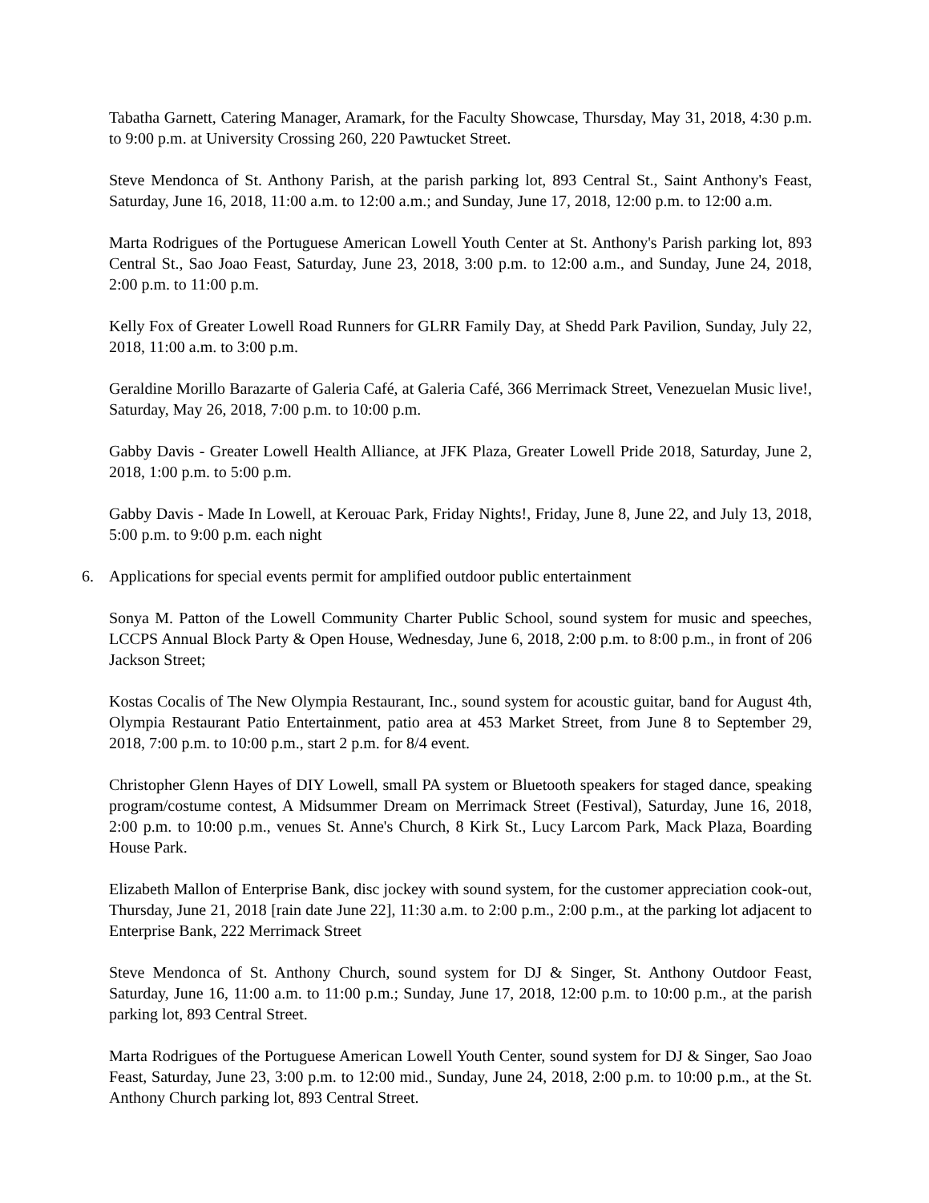Tabatha Garnett, Catering Manager, Aramark, for the Faculty Showcase, Thursday, May 31, 2018, 4:30 p.m. to 9:00 p.m. at University Crossing 260, 220 Pawtucket Street.
Steve Mendonca of St. Anthony Parish, at the parish parking lot, 893 Central St., Saint Anthony's Feast, Saturday, June 16, 2018, 11:00 a.m. to 12:00 a.m.; and Sunday, June 17, 2018, 12:00 p.m. to 12:00 a.m.
Marta Rodrigues of the Portuguese American Lowell Youth Center at St. Anthony's Parish parking lot, 893 Central St., Sao Joao Feast, Saturday, June 23, 2018, 3:00 p.m. to 12:00 a.m., and Sunday, June 24, 2018, 2:00 p.m. to 11:00 p.m.
Kelly Fox of Greater Lowell Road Runners for GLRR Family Day, at Shedd Park Pavilion, Sunday, July 22, 2018, 11:00 a.m. to 3:00 p.m.
Geraldine Morillo Barazarte of Galeria Café, at Galeria Café, 366 Merrimack Street, Venezuelan Music live!, Saturday, May 26, 2018, 7:00 p.m. to 10:00 p.m.
Gabby Davis - Greater Lowell Health Alliance, at JFK Plaza, Greater Lowell Pride 2018, Saturday, June 2, 2018, 1:00 p.m. to 5:00 p.m.
Gabby Davis - Made In Lowell, at Kerouac Park, Friday Nights!, Friday, June 8, June 22, and July 13, 2018, 5:00 p.m. to 9:00 p.m. each night
6. Applications for special events permit for amplified outdoor public entertainment
Sonya M. Patton of the Lowell Community Charter Public School, sound system for music and speeches, LCCPS Annual Block Party & Open House, Wednesday, June 6, 2018, 2:00 p.m. to 8:00 p.m., in front of 206 Jackson Street;
Kostas Cocalis of The New Olympia Restaurant, Inc., sound system for acoustic guitar, band for August 4th, Olympia Restaurant Patio Entertainment, patio area at 453 Market Street, from June 8 to September 29, 2018, 7:00 p.m. to 10:00 p.m., start 2 p.m. for 8/4 event.
Christopher Glenn Hayes of DIY Lowell, small PA system or Bluetooth speakers for staged dance, speaking program/costume contest, A Midsummer Dream on Merrimack Street (Festival), Saturday, June 16, 2018, 2:00 p.m. to 10:00 p.m., venues St. Anne's Church, 8 Kirk St., Lucy Larcom Park, Mack Plaza, Boarding House Park.
Elizabeth Mallon of Enterprise Bank, disc jockey with sound system, for the customer appreciation cook-out, Thursday, June 21, 2018 [rain date June 22], 11:30 a.m. to 2:00 p.m., 2:00 p.m., at the parking lot adjacent to Enterprise Bank, 222 Merrimack Street
Steve Mendonca of St. Anthony Church, sound system for DJ & Singer, St. Anthony Outdoor Feast, Saturday, June 16, 11:00 a.m. to 11:00 p.m.; Sunday, June 17, 2018, 12:00 p.m. to 10:00 p.m., at the parish parking lot, 893 Central Street.
Marta Rodrigues of the Portuguese American Lowell Youth Center, sound system for DJ & Singer, Sao Joao Feast, Saturday, June 23, 3:00 p.m. to 12:00 mid., Sunday, June 24, 2018, 2:00 p.m. to 10:00 p.m., at the St. Anthony Church parking lot, 893 Central Street.